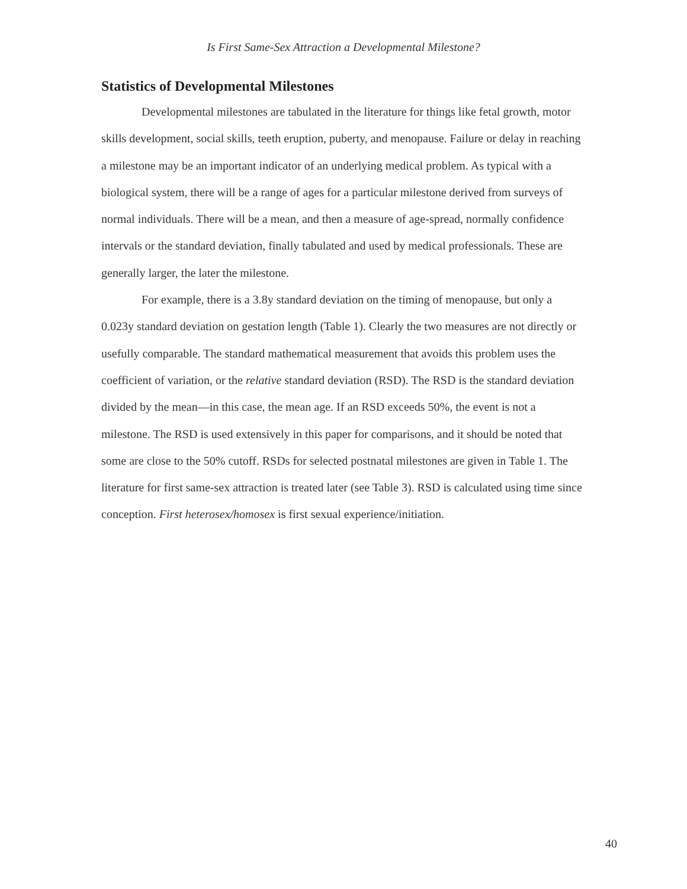Is First Same-Sex Attraction a Developmental Milestone?
Statistics of Developmental Milestones
Developmental milestones are tabulated in the literature for things like fetal growth, motor skills development, social skills, teeth eruption, puberty, and menopause. Failure or delay in reaching a milestone may be an important indicator of an underlying medical problem. As typical with a biological system, there will be a range of ages for a particular milestone derived from surveys of normal individuals. There will be a mean, and then a measure of age-spread, normally confidence intervals or the standard deviation, finally tabulated and used by medical professionals. These are generally larger, the later the milestone.
For example, there is a 3.8y standard deviation on the timing of menopause, but only a 0.023y standard deviation on gestation length (Table 1). Clearly the two measures are not directly or usefully comparable. The standard mathematical measurement that avoids this problem uses the coefficient of variation, or the relative standard deviation (RSD). The RSD is the standard deviation divided by the mean—in this case, the mean age. If an RSD exceeds 50%, the event is not a milestone. The RSD is used extensively in this paper for comparisons, and it should be noted that some are close to the 50% cutoff. RSDs for selected postnatal milestones are given in Table 1. The literature for first same-sex attraction is treated later (see Table 3). RSD is calculated using time since conception. First heterosex/homosex is first sexual experience/initiation.
40